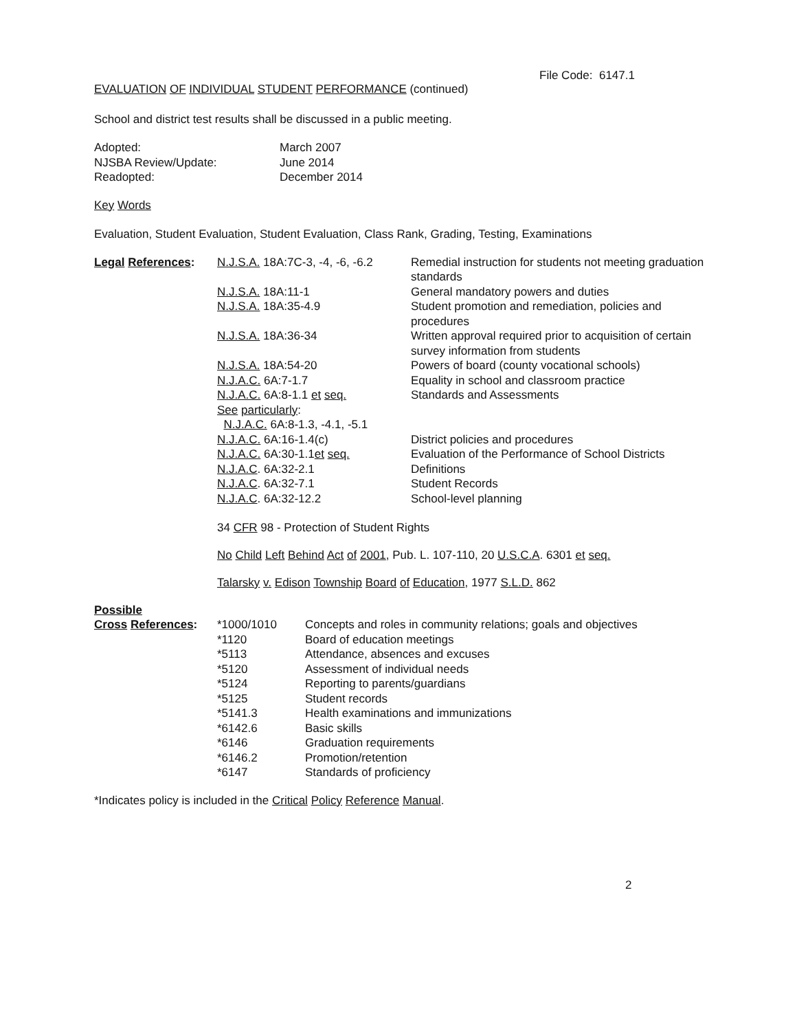File Code: 6147.1
EVALUATION OF INDIVIDUAL STUDENT PERFORMANCE (continued)
School and district test results shall be discussed in a public meeting.
| Adopted: | March 2007 |
| NJSBA Review/Update: | June 2014 |
| Readopted: | December 2014 |
Key Words
Evaluation, Student Evaluation, Student Evaluation, Class Rank, Grading, Testing, Examinations
| Legal References : | N.J.S.A. 18A:7C-3, -4, -6, -6.2 | Remedial instruction for students not meeting graduation standards |
| | N.J.S.A. 18A:11-1 | General mandatory powers and duties |
| | N.J.S.A. 18A:35-4.9 | Student promotion and remediation, policies and procedures |
| | N.J.S.A. 18A:36-34 | Written approval required prior to acquisition of certain survey information from students |
| | N.J.S.A. 18A:54-20 | Powers of board (county vocational schools) |
| | N.J.A.C. 6A:7-1.7 | Equality in school and classroom practice |
| | N.J.A.C. 6A:8-1.1 et seq. | Standards and Assessments |
| | See particularly : | |
| | N.J.A.C. 6A:8-1.3, -4.1, -5.1 | |
| | N.J.A.C. 6A:16-1.4(c) | District policies and procedures |
| | N.J.A.C. 6A:30-1.1 et seq. | Evaluation of the Performance of School Districts |
| | N.J.A.C . 6A:32-2.1 | Definitions |
| | N.J.A.C . 6A:32-7.1 | Student Records |
| | N.J.A.C . 6A:32-12.2 | School-level planning |
34 CFR 98 - Protection of Student Rights
No Child Left Behind Act of 2001, Pub. L. 107-110, 20 U.S.C.A. 6301 et seq.
Talarsky v. Edison Township Board of Education, 1977 S.L.D. 862
Possible
| Cross References : | *1000/1010 | Concepts and roles in community relations; goals and objectives |
| | *1120 | Board of education meetings |
| | *5113 | Attendance, absences and excuses |
| | *5120 | Assessment of individual needs |
| | *5124 | Reporting to parents/guardians |
| | *5125 | Student records |
| | *5141.3 | Health examinations and immunizations |
| | *6142.6 | Basic skills |
| | *6146 | Graduation requirements |
| | *6146.2 | Promotion/retention |
| | *6147 | Standards of proficiency |
*Indicates policy is included in the Critical Policy Reference Manual.
2